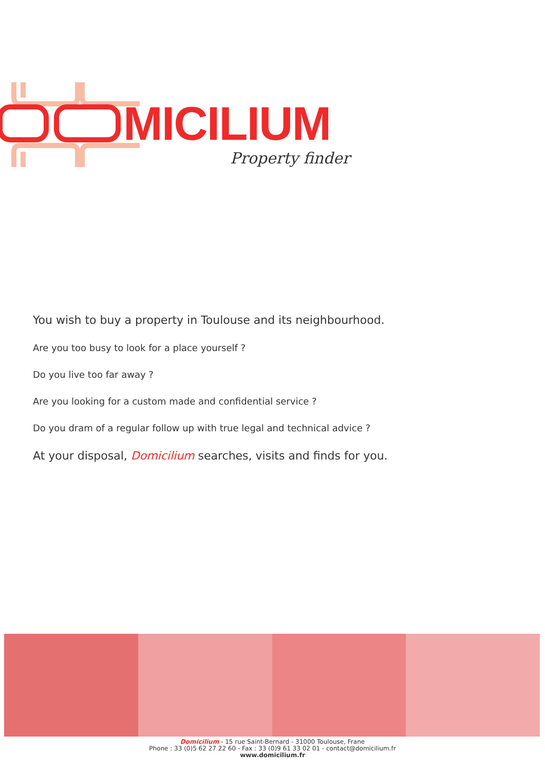MICILIUM
Property finder
You wish to buy a property in Toulouse and its neighbourhood.
Are you too busy to look for a place yourself ?
Do you live too far away ?
Are you looking for a custom made and confidential service ?
Do you dram of a regular follow up with true legal and technical advice ?
At your disposal, Domicilium searches, visits and finds for you.
Domicilium - 15 rue Saint-Bernard - 31000 Toulouse, Frane
Phone : 33 (0)5 62 27 22 60 - Fax : 33 (0)9 61 33 02 01 - contact@domicilium.fr
www.domicilium.fr